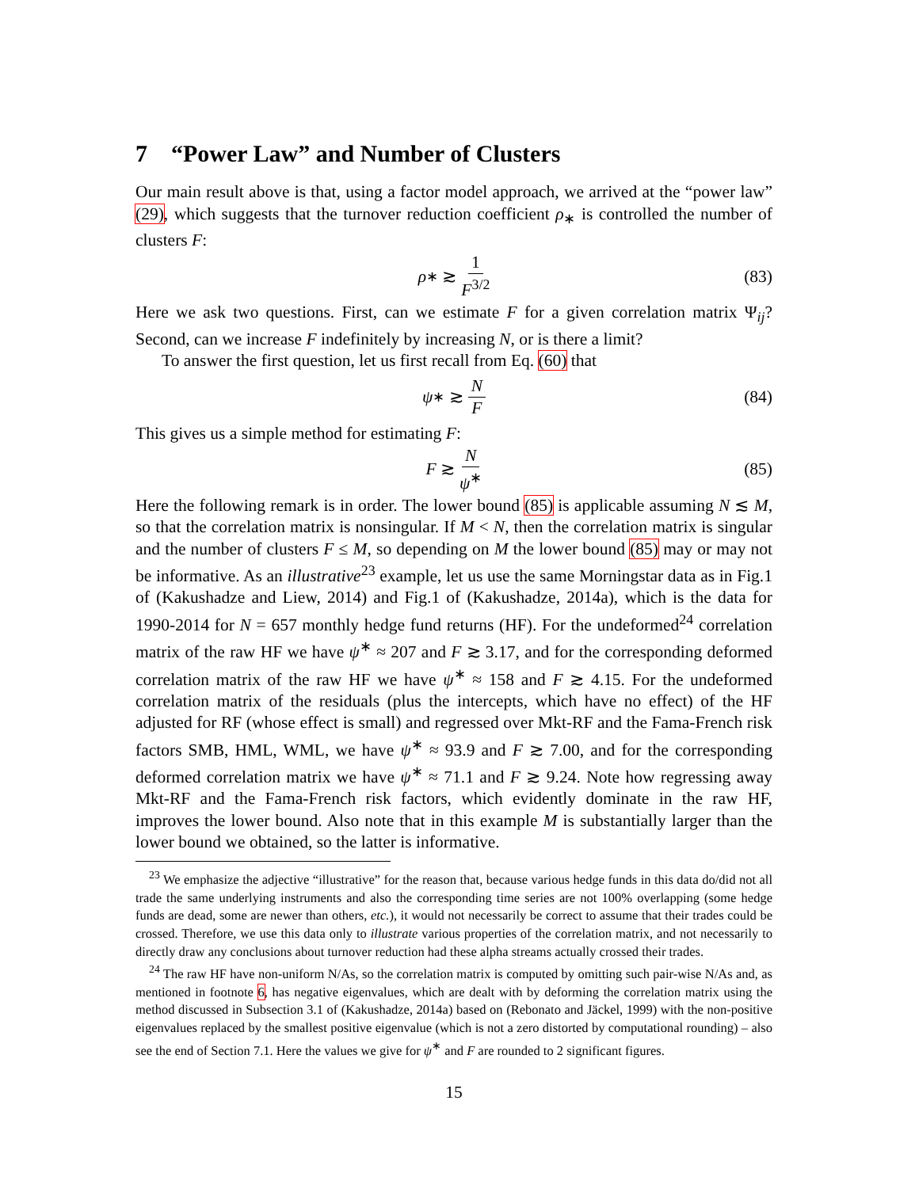7 “Power Law” and Number of Clusters
Our main result above is that, using a factor model approach, we arrived at the “power law” (29), which suggests that the turnover reduction coefficient ρ<sub>∗</sub> is controlled the number of clusters F:
ρ<sub>∗</sub> ≳ 1 F<sup>3/2</sup> (83)
Here we ask two questions. First, can we estimate F for a given correlation matrix Ψ<sub>ij</sub>? Second, can we increase F indefinitely by increasing N, or is there a limit?
To answer the first question, let us first recall from Eq. (60) that
ψ<sup>∗</sup> ≳ N F (84)
This gives us a simple method for estimating F:
F ≳ N ψ<sup>∗</sup> (85)
Here the following remark is in order. The lower bound (85) is applicable assuming N ≲ M, so that the correlation matrix is nonsingular. If M < N, then the correlation matrix is singular and the number of clusters F ≤ M, so depending on M the lower bound (85) may or may not be informative. As an illustrative<sup>23</sup> example, let us use the same Morningstar data as in Fig.1 of (Kakushadze and Liew, 2014) and Fig.1 of (Kakushadze, 2014a), which is the data for 1990-2014 for N = 657 monthly hedge fund returns (HF). For the undeformed<sup>24</sup> correlation matrix of the raw HF we have ψ<sup>∗</sup> ≈ 207 and F ≳ 3.17, and for the corresponding deformed correlation matrix of the raw HF we have ψ<sup>∗</sup> ≈ 158 and F ≳ 4.15. For the undeformed correlation matrix of the residuals (plus the intercepts, which have no effect) of the HF adjusted for RF (whose effect is small) and regressed over Mkt-RF and the Fama-French risk factors SMB, HML, WML, we have ψ<sup>∗</sup> ≈ 93.9 and F ≳ 7.00, and for the corresponding deformed correlation matrix we have ψ<sup>∗</sup> ≈ 71.1 and F ≳ 9.24. Note how regressing away Mkt-RF and the Fama-French risk factors, which evidently dominate in the raw HF, improves the lower bound. Also note that in this example M is substantially larger than the lower bound we obtained, so the latter is informative.
<sup>23</sup> We emphasize the adjective “illustrative” for the reason that, because various hedge funds in this data do/did not all trade the same underlying instruments and also the corresponding time series are not 100% overlapping (some hedge funds are dead, some are newer than others, etc.), it would not necessarily be correct to assume that their trades could be crossed. Therefore, we use this data only to illustrate various properties of the correlation matrix, and not necessarily to directly draw any conclusions about turnover reduction had these alpha streams actually crossed their trades.
<sup>24</sup> The raw HF have non-uniform N/As, so the correlation matrix is computed by omitting such pair-wise N/As and, as mentioned in footnote 6, has negative eigenvalues, which are dealt with by deforming the correlation matrix using the method discussed in Subsection 3.1 of (Kakushadze, 2014a) based on (Rebonato and Jäckel, 1999) with the non-positive eigenvalues replaced by the smallest positive eigenvalue (which is not a zero distorted by computational rounding) – also see the end of Section 7.1. Here the values we give for ψ<sup>∗</sup> and F are rounded to 2 significant figures.
15